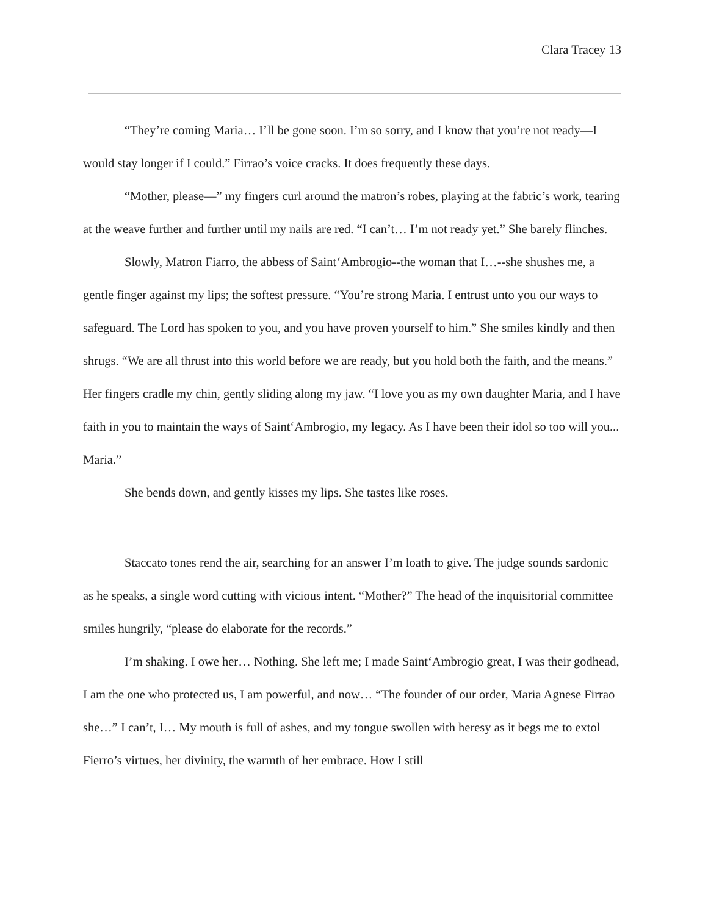Clara Tracey 13
“They’re coming Maria… I’ll be gone soon. I’m so sorry, and I know that you’re not ready—I would stay longer if I could.” Firrao’s voice cracks. It does frequently these days.
“Mother, please—” my fingers curl around the matron’s robes, playing at the fabric’s work, tearing at the weave further and further until my nails are red. “I can’t… I’m not ready yet.” She barely flinches.
Slowly, Matron Fiarro, the abbess of Saint‘Ambrogio--the woman that I…--she shushes me, a gentle finger against my lips; the softest pressure. “You’re strong Maria. I entrust unto you our ways to safeguard. The Lord has spoken to you, and you have proven yourself to him.” She smiles kindly and then shrugs. “We are all thrust into this world before we are ready, but you hold both the faith, and the means.” Her fingers cradle my chin, gently sliding along my jaw. “I love you as my own daughter Maria, and I have faith in you to maintain the ways of Saint‘Ambrogio, my legacy. As I have been their idol so too will you... Maria.”
She bends down, and gently kisses my lips. She tastes like roses.
Staccato tones rend the air, searching for an answer I’m loath to give. The judge sounds sardonic as he speaks, a single word cutting with vicious intent. “Mother?” The head of the inquisitorial committee smiles hungrily, “please do elaborate for the records.”
I’m shaking. I owe her… Nothing. She left me; I made Saint‘Ambrogio great, I was their godhead, I am the one who protected us, I am powerful, and now… “The founder of our order, Maria Agnese Firrao she…” I can’t, I… My mouth is full of ashes, and my tongue swollen with heresy as it begs me to extol Fierro’s virtues, her divinity, the warmth of her embrace. How I still